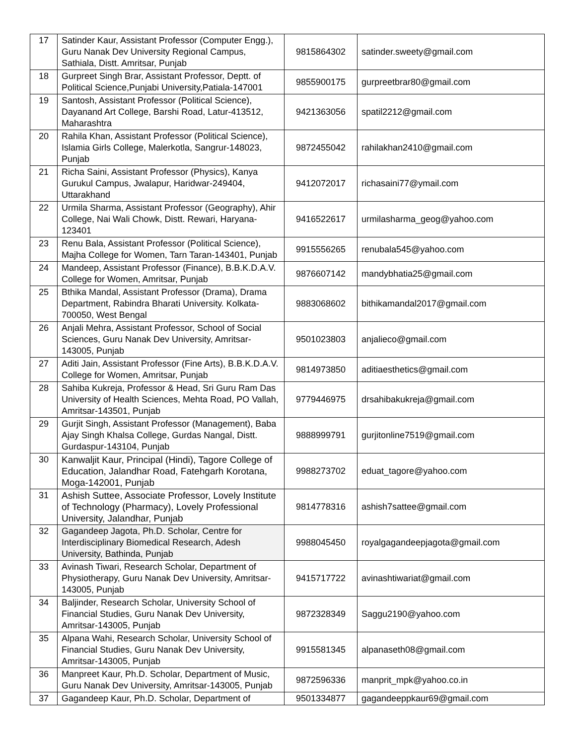| 17 | Satinder Kaur, Assistant Professor (Computer Engg.), Guru Nanak Dev University Regional Campus, Sathiala, Distt. Amritsar, Punjab | 9815864302 | satinder.sweety@gmail.com |
| 18 | Gurpreet Singh Brar, Assistant Professor, Deptt. of Political Science,Punjabi University,Patiala-147001 | 9855900175 | gurpreetbrar80@gmail.com |
| 19 | Santosh, Assistant Professor (Political Science), Dayanand Art College, Barshi Road, Latur-413512, Maharashtra | 9421363056 | spatil2212@gmail.com |
| 20 | Rahila Khan, Assistant Professor (Political Science), Islamia Girls College, Malerkotla, Sangrur-148023, Punjab | 9872455042 | rahilakhan2410@gmail.com |
| 21 | Richa Saini, Assistant Professor (Physics), Kanya Gurukul Campus, Jwalapur, Haridwar-249404, Uttarakhand | 9412072017 | richasaini77@ymail.com |
| 22 | Urmila Sharma, Assistant Professor (Geography), Ahir College, Nai Wali Chowk, Distt. Rewari, Haryana-123401 | 9416522617 | urmilasharma_geog@yahoo.com |
| 23 | Renu Bala, Assistant Professor (Political Science), Majha College for Women, Tarn Taran-143401, Punjab | 9915556265 | renubala545@yahoo.com |
| 24 | Mandeep, Assistant Professor (Finance), B.B.K.D.A.V. College for Women, Amritsar, Punjab | 9876607142 | mandybhatia25@gmail.com |
| 25 | Bthika Mandal, Assistant Professor (Drama), Drama Department, Rabindra Bharati University. Kolkata-700050, West Bengal | 9883068602 | bithikamandal2017@gmail.com |
| 26 | Anjali Mehra, Assistant Professor, School of Social Sciences, Guru Nanak Dev University, Amritsar-143005, Punjab | 9501023803 | anjalieco@gmail.com |
| 27 | Aditi Jain, Assistant Professor (Fine Arts), B.B.K.D.A.V. College for Women, Amritsar, Punjab | 9814973850 | aditiaesthetics@gmail.com |
| 28 | Sahiba Kukreja, Professor & Head, Sri Guru Ram Das University of Health Sciences, Mehta Road, PO Vallah, Amritsar-143501, Punjab | 9779446975 | drsahibakukreja@gmail.com |
| 29 | Gurjit Singh, Assistant Professor (Management), Baba Ajay Singh Khalsa College, Gurdas Nangal, Distt. Gurdaspur-143104, Punjab | 9888999791 | gurjitonline7519@gmail.com |
| 30 | Kanwaljit Kaur, Principal (Hindi), Tagore College of Education, Jalandhar Road, Fatehgarh Korotana, Moga-142001, Punjab | 9988273702 | eduat_tagore@yahoo.com |
| 31 | Ashish Suttee, Associate Professor, Lovely Institute of Technology (Pharmacy), Lovely Professional University, Jalandhar, Punjab | 9814778316 | ashish7sattee@gmail.com |
| 32 | Gagandeep Jagota, Ph.D. Scholar, Centre for Interdisciplinary Biomedical Research, Adesh University, Bathinda, Punjab | 9988045450 | royalgagandeepjagota@gmail.com |
| 33 | Avinash Tiwari, Research Scholar, Department of Physiotherapy, Guru Nanak Dev University, Amritsar-143005, Punjab | 9415717722 | avinashtiwariat@gmail.com |
| 34 | Baljinder, Research Scholar, University School of Financial Studies, Guru Nanak Dev University, Amritsar-143005, Punjab | 9872328349 | Saggu2190@yahoo.com |
| 35 | Alpana Wahi, Research Scholar, University School of Financial Studies, Guru Nanak Dev University, Amritsar-143005, Punjab | 9915581345 | alpanaseth08@gmail.com |
| 36 | Manpreet Kaur, Ph.D. Scholar, Department of Music, Guru Nanak Dev University, Amritsar-143005, Punjab | 9872596336 | manprit_mpk@yahoo.co.in |
| 37 | Gagandeep Kaur, Ph.D. Scholar, Department of | 9501334877 | gagandeeppkaur69@gmail.com |